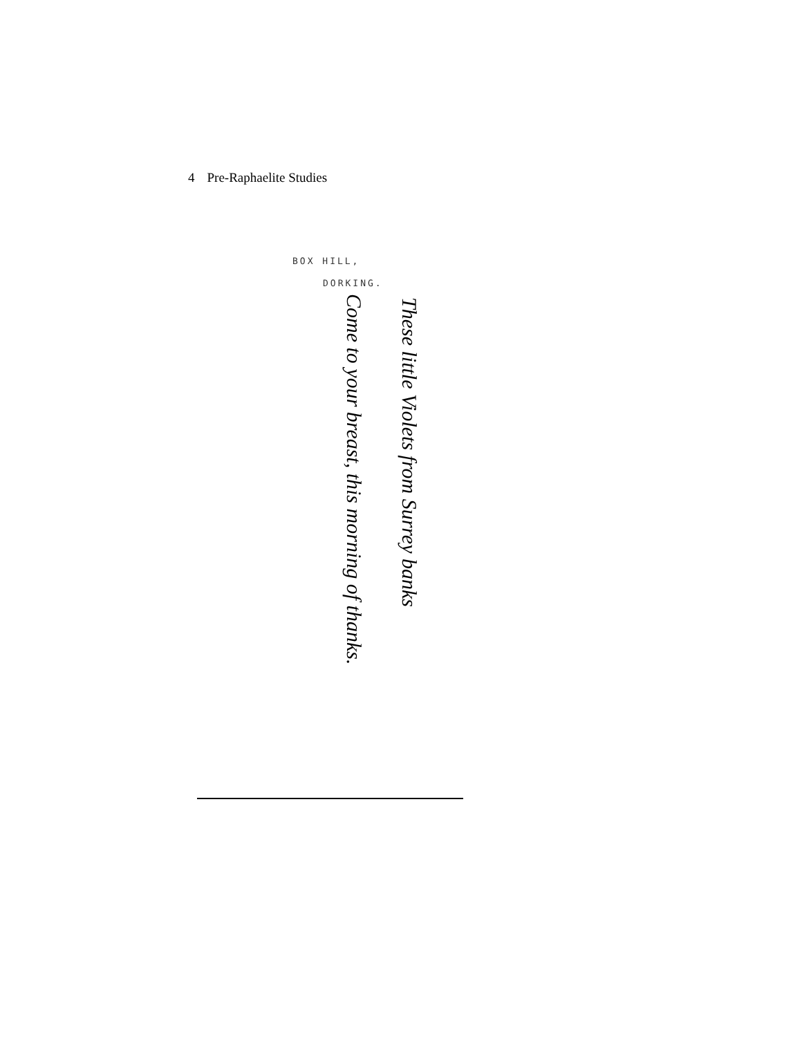4 Pre-Raphaelite Studies
BOX HILL,
DORKING.
These little Violets from Surrey banks
Come to your breast, this morning of thanks.